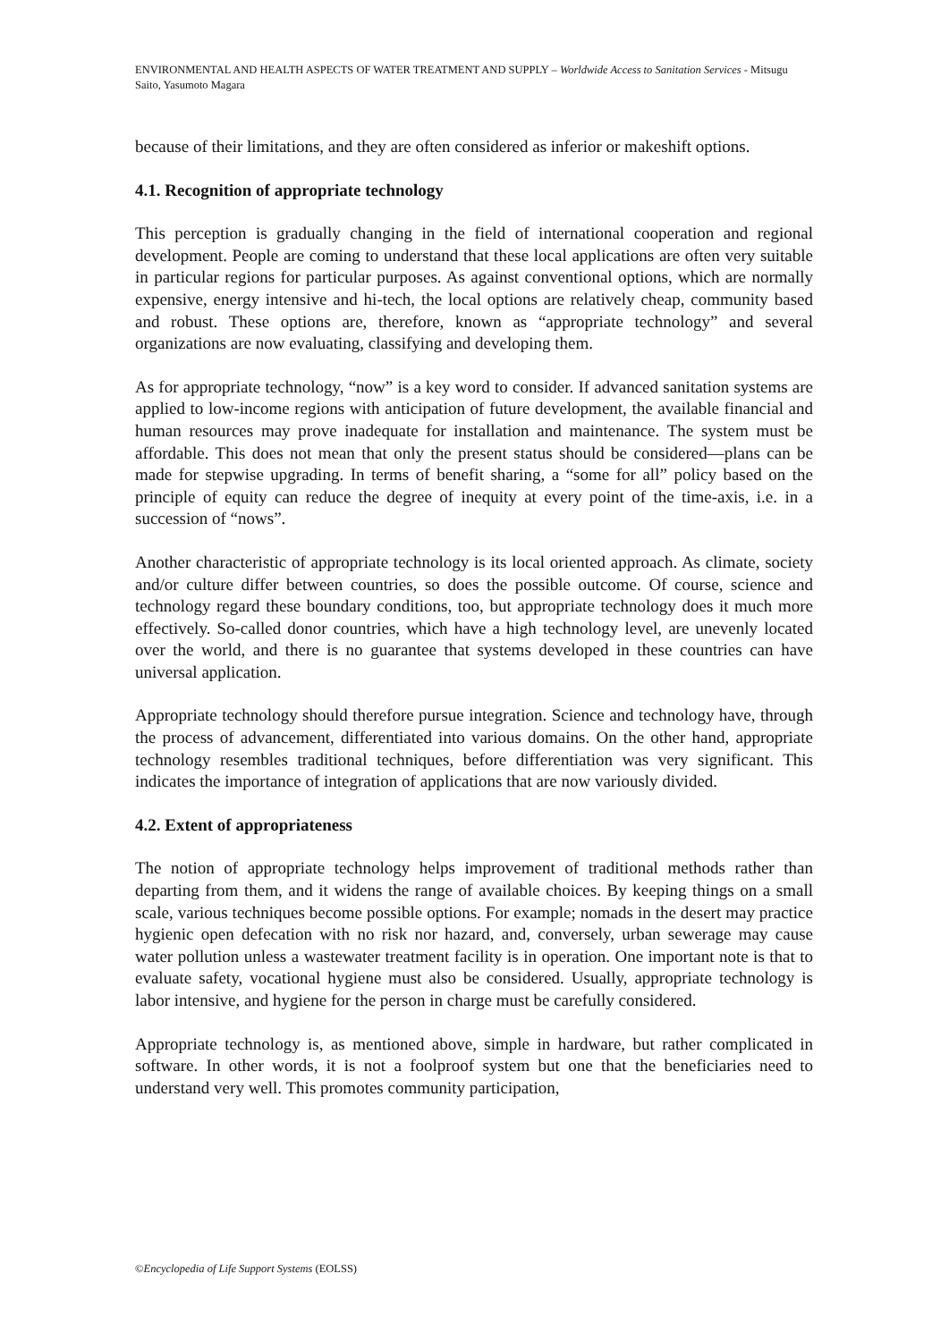ENVIRONMENTAL AND HEALTH ASPECTS OF WATER TREATMENT AND SUPPLY – Worldwide Access to Sanitation Services - Mitsugu Saito, Yasumoto Magara
because of their limitations, and they are often considered as inferior or makeshift options.
4.1. Recognition of appropriate technology
This perception is gradually changing in the field of international cooperation and regional development. People are coming to understand that these local applications are often very suitable in particular regions for particular purposes. As against conventional options, which are normally expensive, energy intensive and hi-tech, the local options are relatively cheap, community based and robust. These options are, therefore, known as “appropriate technology” and several organizations are now evaluating, classifying and developing them.
As for appropriate technology, “now” is a key word to consider. If advanced sanitation systems are applied to low-income regions with anticipation of future development, the available financial and human resources may prove inadequate for installation and maintenance. The system must be affordable. This does not mean that only the present status should be considered—plans can be made for stepwise upgrading. In terms of benefit sharing, a “some for all” policy based on the principle of equity can reduce the degree of inequity at every point of the time-axis, i.e. in a succession of “nows”.
Another characteristic of appropriate technology is its local oriented approach. As climate, society and/or culture differ between countries, so does the possible outcome. Of course, science and technology regard these boundary conditions, too, but appropriate technology does it much more effectively. So-called donor countries, which have a high technology level, are unevenly located over the world, and there is no guarantee that systems developed in these countries can have universal application.
Appropriate technology should therefore pursue integration. Science and technology have, through the process of advancement, differentiated into various domains. On the other hand, appropriate technology resembles traditional techniques, before differentiation was very significant. This indicates the importance of integration of applications that are now variously divided.
4.2. Extent of appropriateness
The notion of appropriate technology helps improvement of traditional methods rather than departing from them, and it widens the range of available choices. By keeping things on a small scale, various techniques become possible options. For example; nomads in the desert may practice hygienic open defecation with no risk nor hazard, and, conversely, urban sewerage may cause water pollution unless a wastewater treatment facility is in operation. One important note is that to evaluate safety, vocational hygiene must also be considered. Usually, appropriate technology is labor intensive, and hygiene for the person in charge must be carefully considered.
Appropriate technology is, as mentioned above, simple in hardware, but rather complicated in software. In other words, it is not a foolproof system but one that the beneficiaries need to understand very well. This promotes community participation,
©Encyclopedia of Life Support Systems (EOLSS)